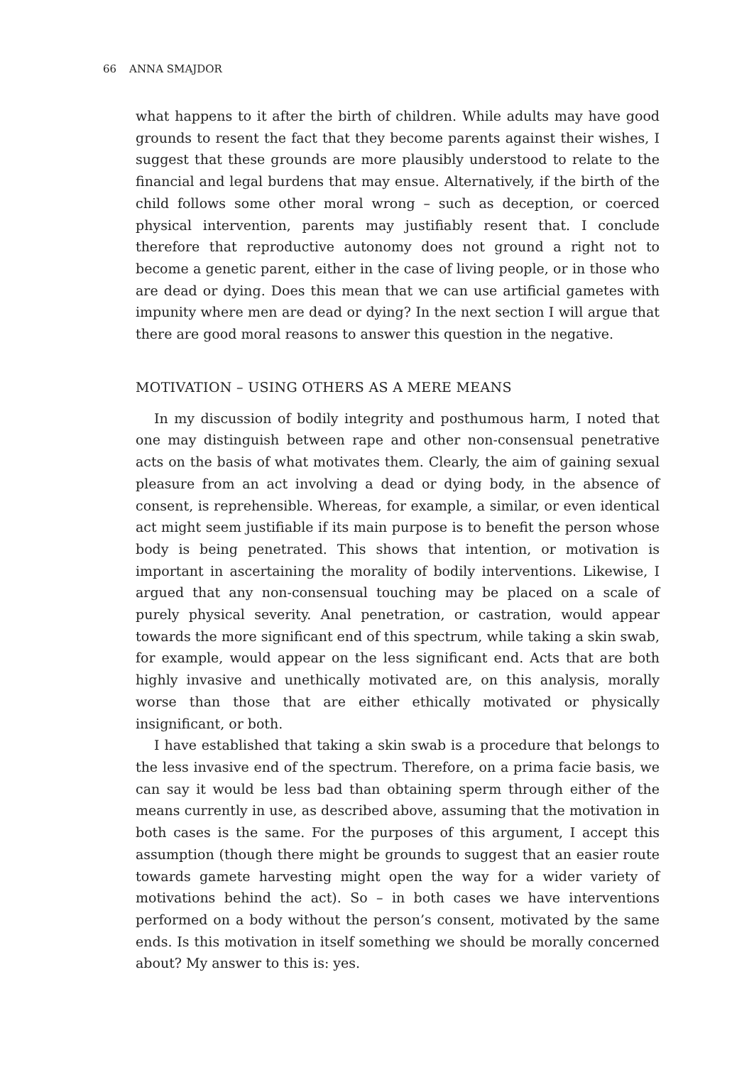66 ANNA SMAJDOR
what happens to it after the birth of children. While adults may have good grounds to resent the fact that they become parents against their wishes, I suggest that these grounds are more plausibly understood to relate to the financial and legal burdens that may ensue. Alternatively, if the birth of the child follows some other moral wrong – such as deception, or coerced physical intervention, parents may justifiably resent that. I conclude therefore that reproductive autonomy does not ground a right not to become a genetic parent, either in the case of living people, or in those who are dead or dying. Does this mean that we can use artificial gametes with impunity where men are dead or dying? In the next section I will argue that there are good moral reasons to answer this question in the negative.
MOTIVATION – USING OTHERS AS A MERE MEANS
In my discussion of bodily integrity and posthumous harm, I noted that one may distinguish between rape and other non-consensual penetrative acts on the basis of what motivates them. Clearly, the aim of gaining sexual pleasure from an act involving a dead or dying body, in the absence of consent, is reprehensible. Whereas, for example, a similar, or even identical act might seem justifiable if its main purpose is to benefit the person whose body is being penetrated. This shows that intention, or motivation is important in ascertaining the morality of bodily interventions. Likewise, I argued that any non-consensual touching may be placed on a scale of purely physical severity. Anal penetration, or castration, would appear towards the more significant end of this spectrum, while taking a skin swab, for example, would appear on the less significant end. Acts that are both highly invasive and unethically motivated are, on this analysis, morally worse than those that are either ethically motivated or physically insignificant, or both.
I have established that taking a skin swab is a procedure that belongs to the less invasive end of the spectrum. Therefore, on a prima facie basis, we can say it would be less bad than obtaining sperm through either of the means currently in use, as described above, assuming that the motivation in both cases is the same. For the purposes of this argument, I accept this assumption (though there might be grounds to suggest that an easier route towards gamete harvesting might open the way for a wider variety of motivations behind the act). So – in both cases we have interventions performed on a body without the person’s consent, motivated by the same ends. Is this motivation in itself something we should be morally concerned about? My answer to this is: yes.